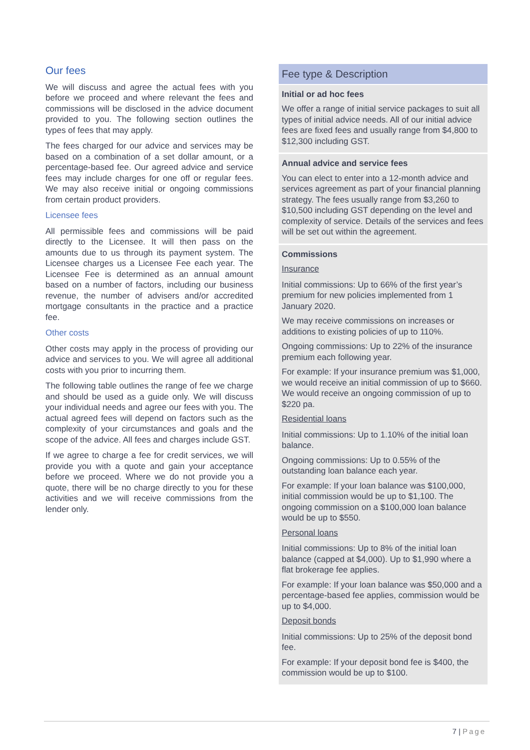Our fees
We will discuss and agree the actual fees with you before we proceed and where relevant the fees and commissions will be disclosed in the advice document provided to you. The following section outlines the types of fees that may apply.
The fees charged for our advice and services may be based on a combination of a set dollar amount, or a percentage-based fee. Our agreed advice and service fees may include charges for one off or regular fees. We may also receive initial or ongoing commissions from certain product providers.
Licensee fees
All permissible fees and commissions will be paid directly to the Licensee. It will then pass on the amounts due to us through its payment system. The Licensee charges us a Licensee Fee each year. The Licensee Fee is determined as an annual amount based on a number of factors, including our business revenue, the number of advisers and/or accredited mortgage consultants in the practice and a practice fee.
Other costs
Other costs may apply in the process of providing our advice and services to you. We will agree all additional costs with you prior to incurring them.
The following table outlines the range of fee we charge and should be used as a guide only. We will discuss your individual needs and agree our fees with you. The actual agreed fees will depend on factors such as the complexity of your circumstances and goals and the scope of the advice. All fees and charges include GST.
If we agree to charge a fee for credit services, we will provide you with a quote and gain your acceptance before we proceed. Where we do not provide you a quote, there will be no charge directly to you for these activities and we will receive commissions from the lender only.
| Fee type & Description |
| --- |
| Initial or ad hoc fees We offer a range of initial service packages to suit all types of initial advice needs. All of our initial advice fees are fixed fees and usually range from $4,800 to $12,300 including GST. |
| Annual advice and service fees You can elect to enter into a 12-month advice and services agreement as part of your financial planning strategy. The fees usually range from $3,260 to $10,500 including GST depending on the level and complexity of service. Details of the services and fees will be set out within the agreement. |
| Commissions Insurance Initial commissions: Up to 66% of the first year’s premium for new policies implemented from 1 January 2020. We may receive commissions on increases or additions to existing policies of up to 110%. Ongoing commissions: Up to 22% of the insurance premium each following year. For example: If your insurance premium was $1,000, we would receive an initial commission of up to $660. We would receive an ongoing commission of up to $220 pa. Residential loans Initial commissions: Up to 1.10% of the initial loan balance. Ongoing commissions: Up to 0.55% of the outstanding loan balance each year. For example: If your loan balance was $100,000, initial commission would be up to $1,100. The ongoing commission on a $100,000 loan balance would be up to $550. Personal loans Initial commissions: Up to 8% of the initial loan balance (capped at $4,000). Up to $1,990 where a flat brokerage fee applies. For example: If your loan balance was $50,000 and a percentage-based fee applies, commission would be up to $4,000. Deposit bonds Initial commissions: Up to 25% of the deposit bond fee. For example: If your deposit bond fee is $400, the commission would be up to $100. |
7 | Page